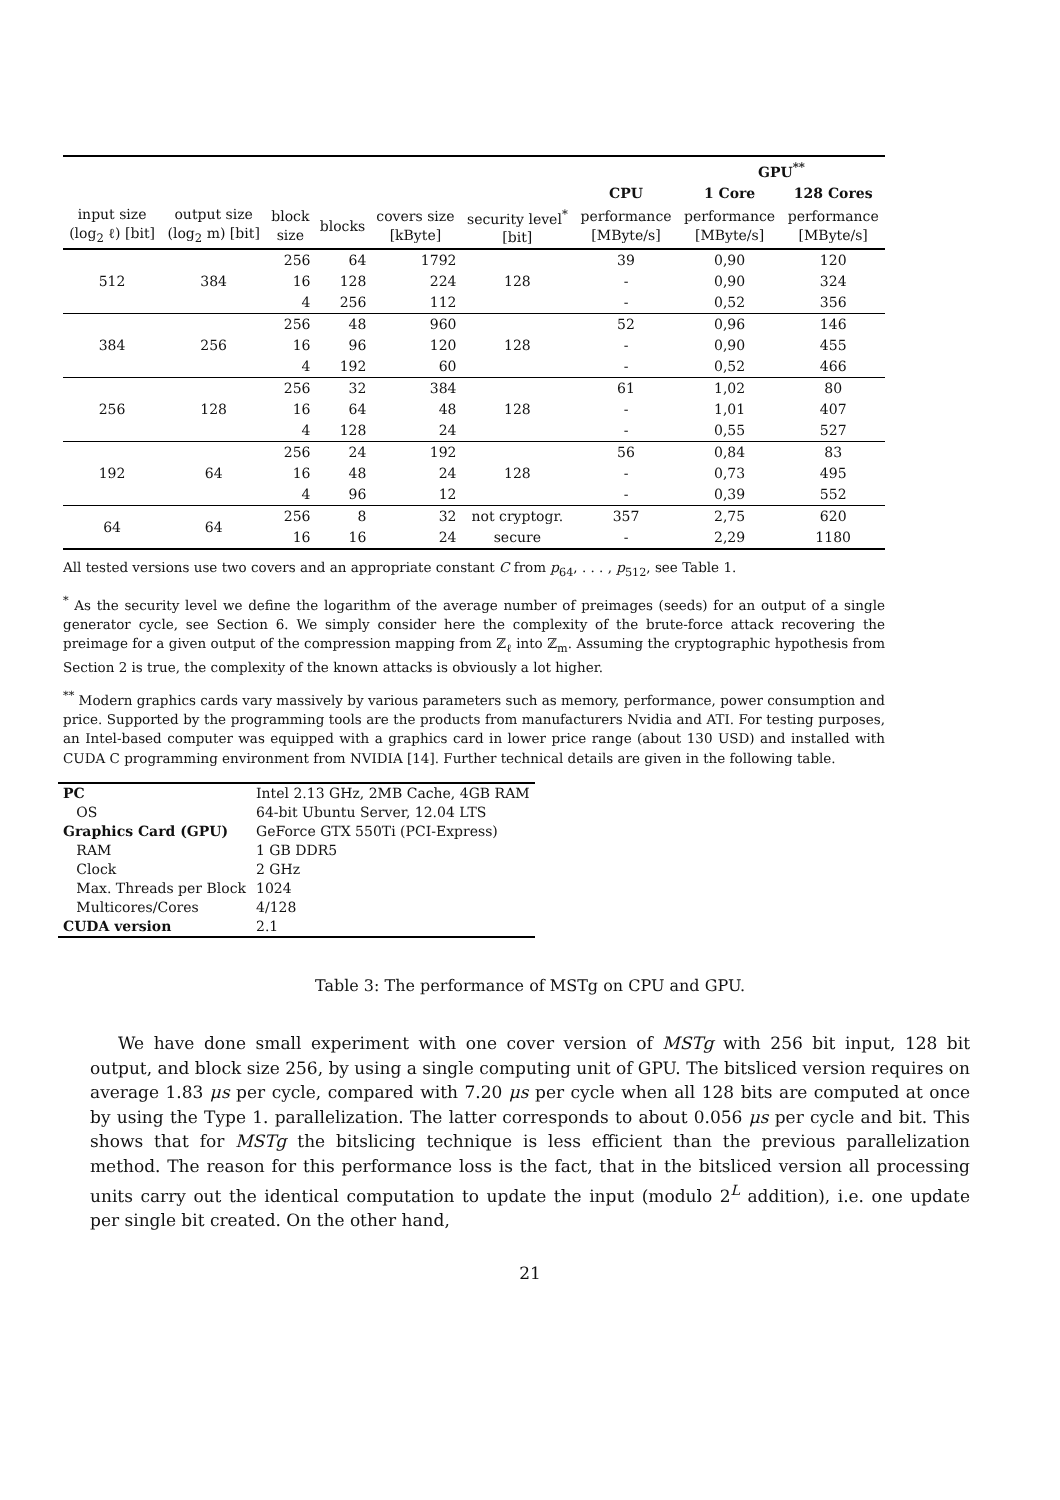| | | | | | | | GPU<sup>**</sup> | |
| | | | | | | CPU | 1 Core | 128 Cores |
| input size (log<sub>2</sub> ℓ) [bit] | output size (log<sub>2</sub> m) [bit] | block size | blocks | covers size [kByte] | security level<sup>*</sup> [bit] | performance [MByte/s] | performance [MByte/s] | performance [MByte/s] |
| 512 | 384 | 256 | 64 | 1792 | 128 | 39 | 0,90 | 120 |
| | | 16 | 128 | 224 | | - | 0,90 | 324 |
| | | 4 | 256 | 112 | | - | 0,52 | 356 |
| 384 | 256 | 256 | 48 | 960 | 128 | 52 | 0,96 | 146 |
| | | 16 | 96 | 120 | | - | 0,90 | 455 |
| | | 4 | 192 | 60 | | - | 0,52 | 466 |
| 256 | 128 | 256 | 32 | 384 | 128 | 61 | 1,02 | 80 |
| | | 16 | 64 | 48 | | - | 1,01 | 407 |
| | | 4 | 128 | 24 | | - | 0,55 | 527 |
| 192 | 64 | 256 | 24 | 192 | 128 | 56 | 0,84 | 83 |
| | | 16 | 48 | 24 | | - | 0,73 | 495 |
| | | 4 | 96 | 12 | | - | 0,39 | 552 |
| 64 | 64 | 256 | 8 | 32 | not cryptogr. | 357 | 2,75 | 620 |
| | | 16 | 16 | 24 | secure | - | 2,29 | 1180 |
All tested versions use two covers and an appropriate constant C from p<sub>64</sub>, . . . , p<sub>512</sub>, see Table 1.
<sup>*</sup> As the security level we define the logarithm of the average number of preimages (seeds) for an output of a single generator cycle, see Section 6. We simply consider here the complexity of the brute-force attack recovering the preimage for a given output of the compression mapping from ℤ<sub>ℓ</sub> into ℤ<sub>m</sub>. Assuming the cryptographic hypothesis from Section 2 is true, the complexity of the known attacks is obviously a lot higher.
<sup>**</sup> Modern graphics cards vary massively by various parameters such as memory, performance, power consumption and price. Supported by the programming tools are the products from manufacturers Nvidia and ATI. For testing purposes, an Intel-based computer was equipped with a graphics card in lower price range (about 130 USD) and installed with CUDA C programming environment from NVIDIA [14]. Further technical details are given in the following table.
| PC | Intel 2.13 GHz, 2MB Cache, 4GB RAM |
| OS | 64-bit Ubuntu Server, 12.04 LTS |
| Graphics Card (GPU) | GeForce GTX 550Ti (PCI-Express) |
| RAM | 1 GB DDR5 |
| Clock | 2 GHz |
| Max. Threads per Block | 1024 |
| Multicores/Cores | 4/128 |
| CUDA version | 2.1 |
Table 3: The performance of MSTg on CPU and GPU.
We have done small experiment with one cover version of MSTg with 256 bit input, 128 bit output, and block size 256, by using a single computing unit of GPU. The bitsliced version requires on average 1.83 μs per cycle, compared with 7.20 μs per cycle when all 128 bits are computed at once by using the Type 1. parallelization. The latter corresponds to about 0.056 μs per cycle and bit. This shows that for MSTg the bitslicing technique is less efficient than the previous parallelization method. The reason for this performance loss is the fact, that in the bitsliced version all processing units carry out the identical computation to update the input (modulo 2<sup>L</sup> addition), i.e. one update per single bit created. On the other hand,
21